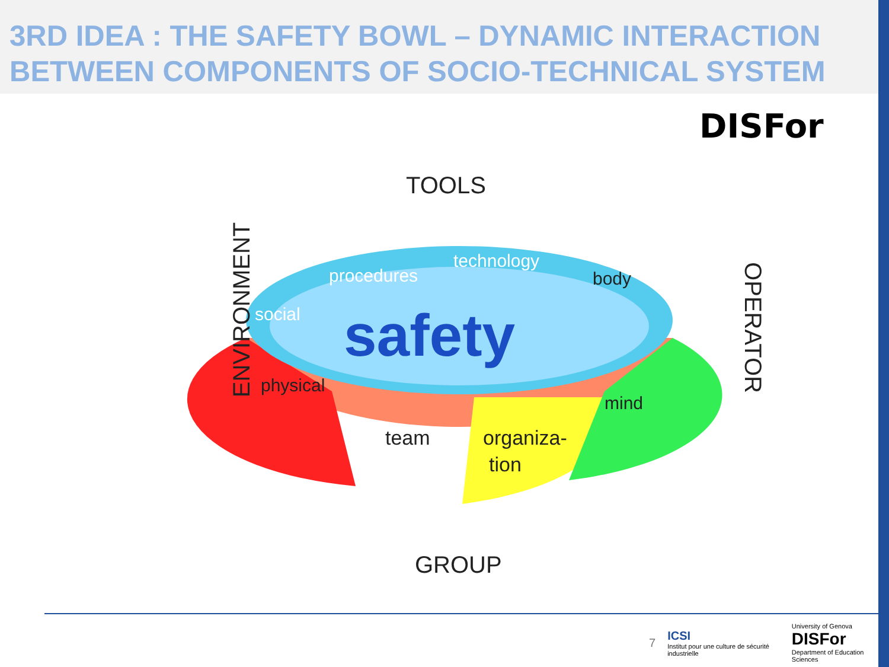3RD IDEA : THE SAFETY BOWL – DYNAMIC INTERACTION BETWEEN COMPONENTS OF SOCIO-TECHNICAL SYSTEM
DISFor
TOOLS
safety
procedures
technology
social
body
physical
team
organiza-
tion
mind
ENVIRONMENT
OPERATOR
GROUP
7 ICSI
Institut pour une culture de sécurité industrielle University of Genova DISFor
Department of Education Sciences